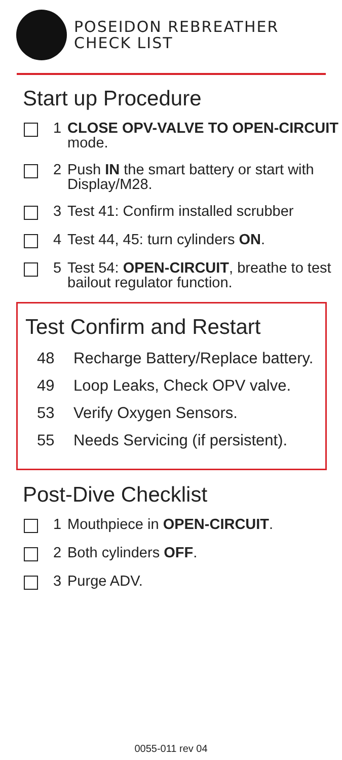POSEIDON REBREATHER
CHECK LIST
Start up Procedure
1 CLOSE OPV-VALVE TO OPEN-CIRCUIT mode.
2 Push IN the smart battery or start with Display/M28.
3 Test 41: Confirm installed scrubber
4 Test 44, 45: turn cylinders ON.
5 Test 54: OPEN-CIRCUIT, breathe to test bailout regulator function.
Test Confirm and Restart
48 Recharge Battery/Replace battery.
49 Loop Leaks, Check OPV valve.
53 Verify Oxygen Sensors.
55 Needs Servicing (if persistent).
Post-Dive Checklist
1 Mouthpiece in OPEN-CIRCUIT.
2 Both cylinders OFF.
3 Purge ADV.
0055-011 rev 04